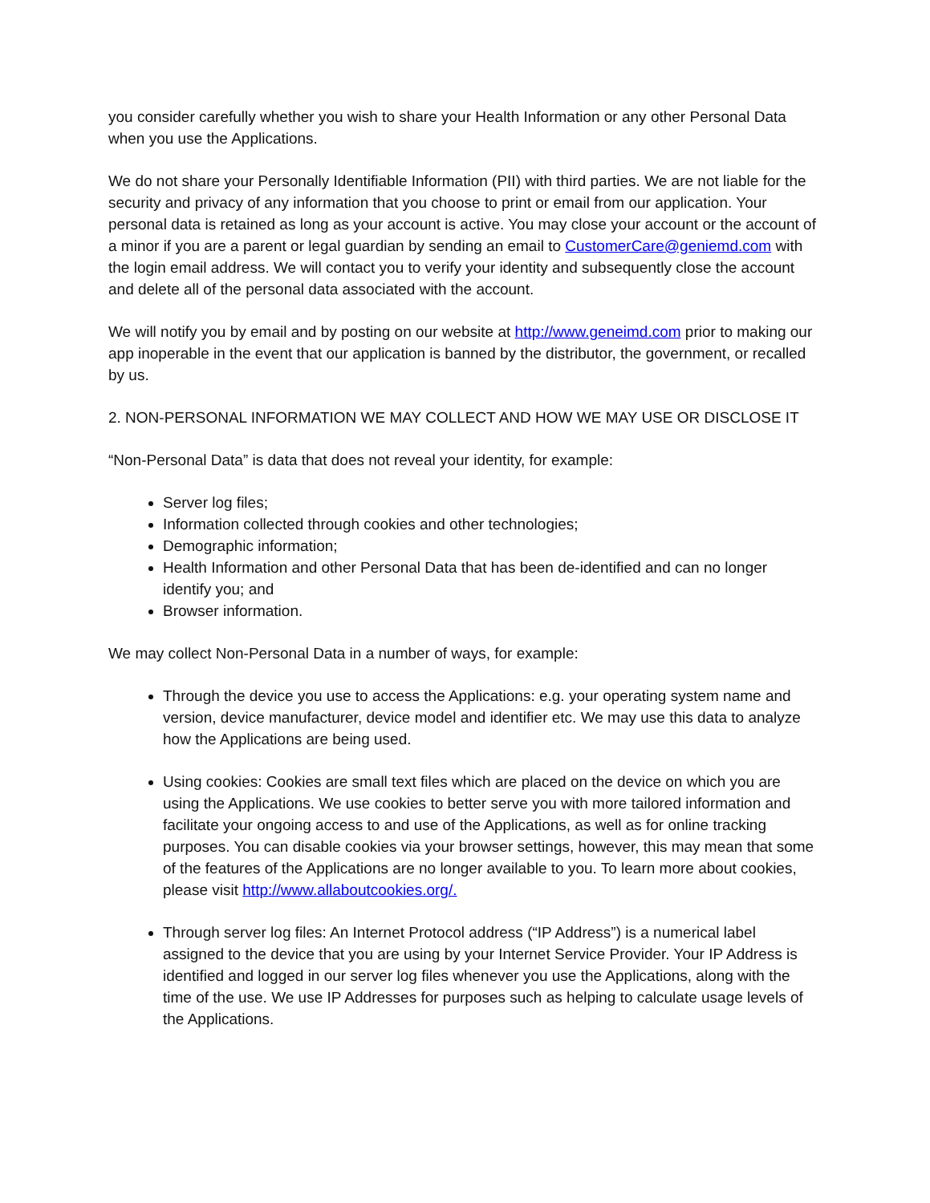you consider carefully whether you wish to share your Health Information or any other Personal Data when you use the Applications.
We do not share your Personally Identifiable Information (PII) with third parties. We are not liable for the security and privacy of any information that you choose to print or email from our application. Your personal data is retained as long as your account is active. You may close your account or the account of a minor if you are a parent or legal guardian by sending an email to CustomerCare@geniemd.com with the login email address. We will contact you to verify your identity and subsequently close the account and delete all of the personal data associated with the account.
We will notify you by email and by posting on our website at http://www.geneimd.com prior to making our app inoperable in the event that our application is banned by the distributor, the government, or recalled by us.
2. NON-PERSONAL INFORMATION WE MAY COLLECT AND HOW WE MAY USE OR DISCLOSE IT
“Non-Personal Data” is data that does not reveal your identity, for example:
Server log files;
Information collected through cookies and other technologies;
Demographic information;
Health Information and other Personal Data that has been de-identified and can no longer identify you; and
Browser information.
We may collect Non-Personal Data in a number of ways, for example:
Through the device you use to access the Applications: e.g. your operating system name and version, device manufacturer, device model and identifier etc. We may use this data to analyze how the Applications are being used.
Using cookies: Cookies are small text files which are placed on the device on which you are using the Applications. We use cookies to better serve you with more tailored information and facilitate your ongoing access to and use of the Applications, as well as for online tracking purposes. You can disable cookies via your browser settings, however, this may mean that some of the features of the Applications are no longer available to you. To learn more about cookies, please visit http://www.allaboutcookies.org/.
Through server log files: An Internet Protocol address (“IP Address”) is a numerical label assigned to the device that you are using by your Internet Service Provider. Your IP Address is identified and logged in our server log files whenever you use the Applications, along with the time of the use. We use IP Addresses for purposes such as helping to calculate usage levels of the Applications.